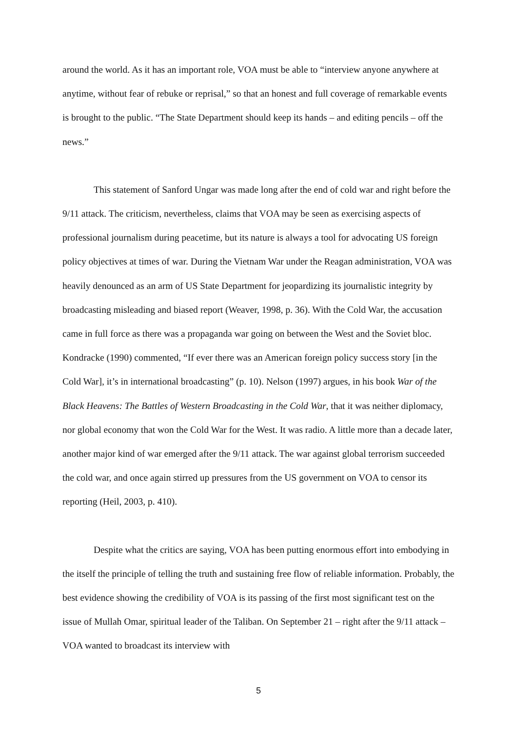around the world. As it has an important role, VOA must be able to “interview anyone anywhere at anytime, without fear of rebuke or reprisal,” so that an honest and full coverage of remarkable events is brought to the public. “The State Department should keep its hands – and editing pencils – off the news.”
This statement of Sanford Ungar was made long after the end of cold war and right before the 9/11 attack. The criticism, nevertheless, claims that VOA may be seen as exercising aspects of professional journalism during peacetime, but its nature is always a tool for advocating US foreign policy objectives at times of war. During the Vietnam War under the Reagan administration, VOA was heavily denounced as an arm of US State Department for jeopardizing its journalistic integrity by broadcasting misleading and biased report (Weaver, 1998, p. 36). With the Cold War, the accusation came in full force as there was a propaganda war going on between the West and the Soviet bloc. Kondracke (1990) commented, “If ever there was an American foreign policy success story [in the Cold War], it’s in international broadcasting” (p. 10). Nelson (1997) argues, in his book War of the Black Heavens: The Battles of Western Broadcasting in the Cold War, that it was neither diplomacy, nor global economy that won the Cold War for the West. It was radio. A little more than a decade later, another major kind of war emerged after the 9/11 attack. The war against global terrorism succeeded the cold war, and once again stirred up pressures from the US government on VOA to censor its reporting (Heil, 2003, p. 410).
Despite what the critics are saying, VOA has been putting enormous effort into embodying in the itself the principle of telling the truth and sustaining free flow of reliable information. Probably, the best evidence showing the credibility of VOA is its passing of the first most significant test on the issue of Mullah Omar, spiritual leader of the Taliban. On September 21 – right after the 9/11 attack – VOA wanted to broadcast its interview with
5